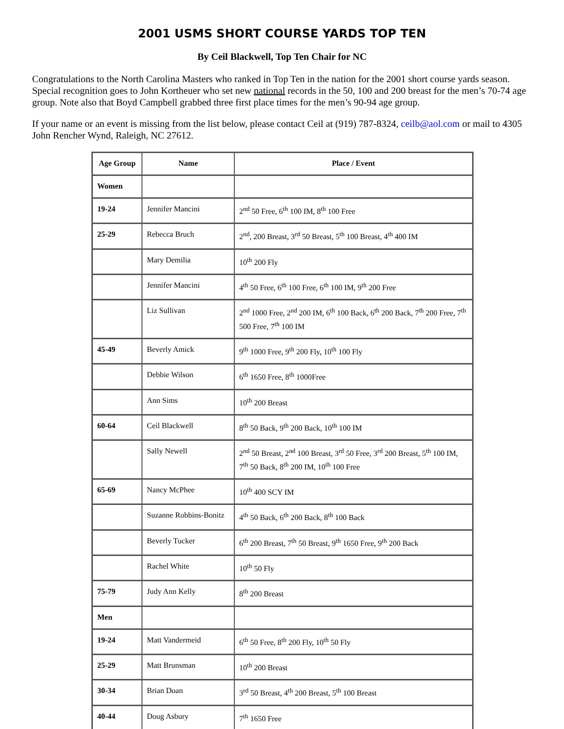2001 USMS SHORT COURSE YARDS TOP TEN
By Ceil Blackwell, Top Ten Chair for NC
Congratulations to the North Carolina Masters who ranked in Top Ten in the nation for the 2001 short course yards season. Special recognition goes to John Kortheuer who set new national records in the 50, 100 and 200 breast for the men’s 70-74 age group. Note also that Boyd Campbell grabbed three first place times for the men’s 90-94 age group.
If your name or an event is missing from the list below, please contact Ceil at (919) 787-8324, ceilb@aol.com or mail to 4305 John Rencher Wynd, Raleigh, NC 27612.
| Age Group | Name | Place / Event |
| --- | --- | --- |
| Women | | |
| 19-24 | Jennifer Mancini | 2<sup>nd</sup> 50 Free, 6<sup>th</sup> 100 IM, 8<sup>th</sup> 100 Free |
| 25-29 | Rebecca Bruch | 2<sup>nd</sup>, 200 Breast, 3<sup>rd</sup> 50 Breast, 5<sup>th</sup> 100 Breast, 4<sup>th</sup> 400 IM |
| | Mary Demilia | 10<sup>th</sup> 200 Fly |
| | Jennifer Mancini | 4<sup>th</sup> 50 Free, 6<sup>th</sup> 100 Free, 6<sup>th</sup> 100 IM, 9<sup>th</sup> 200 Free |
| | Liz Sullivan | 2<sup>nd</sup> 1000 Free, 2<sup>nd</sup> 200 IM, 6<sup>th</sup> 100 Back, 6<sup>th</sup> 200 Back, 7<sup>th</sup> 200 Free, 7<sup>th</sup> 500 Free, 7<sup>th</sup> 100 IM |
| 45-49 | Beverly Amick | 9<sup>th</sup> 1000 Free, 9<sup>th</sup> 200 Fly, 10<sup>th</sup> 100 Fly |
| | Debbie Wilson | 6<sup>th</sup> 1650 Free, 8<sup>th</sup> 1000Free |
| | Ann Sims | 10<sup>th</sup> 200 Breast |
| 60-64 | Ceil Blackwell | 8<sup>th</sup> 50 Back, 9<sup>th</sup> 200 Back, 10<sup>th</sup> 100 IM |
| | Sally Newell | 2<sup>nd</sup> 50 Breast, 2<sup>nd</sup> 100 Breast, 3<sup>rd</sup> 50 Free, 3<sup>rd</sup> 200 Breast, 5<sup>th</sup> 100 IM, 7<sup>th</sup> 50 Back, 8<sup>th</sup> 200 IM, 10<sup>th</sup> 100 Free |
| 65-69 | Nancy McPhee | 10<sup>th</sup> 400 SCY IM |
| | Suzanne Robbins-Bonitz | 4<sup>th</sup> 50 Back, 6<sup>th</sup> 200 Back, 8<sup>th</sup> 100 Back |
| | Beverly Tucker | 6<sup>th</sup> 200 Breast, 7<sup>th</sup> 50 Breast, 9<sup>th</sup> 1650 Free, 9<sup>th</sup> 200 Back |
| | Rachel White | 10<sup>th</sup> 50 Fly |
| 75-79 | Judy Ann Kelly | 8<sup>th</sup> 200 Breast |
| Men | | |
| 19-24 | Matt Vandermeid | 6<sup>th</sup> 50 Free, 8<sup>th</sup> 200 Fly, 10<sup>th</sup> 50 Fly |
| 25-29 | Matt Brunsman | 10<sup>th</sup> 200 Breast |
| 30-34 | Brian Doan | 3<sup>rd</sup> 50 Breast, 4<sup>th</sup> 200 Breast, 5<sup>th</sup> 100 Breast |
| 40-44 | Doug Asbury | 7<sup>th</sup> 1650 Free |